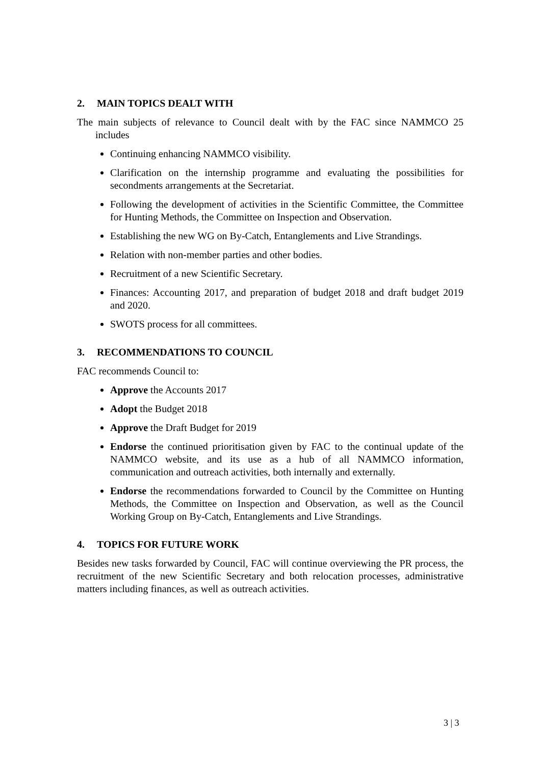2. MAIN TOPICS DEALT WITH
The main subjects of relevance to Council dealt with by the FAC since NAMMCO 25 includes
Continuing enhancing NAMMCO visibility.
Clarification on the internship programme and evaluating the possibilities for secondments arrangements at the Secretariat.
Following the development of activities in the Scientific Committee, the Committee for Hunting Methods, the Committee on Inspection and Observation.
Establishing the new WG on By-Catch, Entanglements and Live Strandings.
Relation with non-member parties and other bodies.
Recruitment of a new Scientific Secretary.
Finances: Accounting 2017, and preparation of budget 2018 and draft budget 2019 and 2020.
SWOTS process for all committees.
3. RECOMMENDATIONS TO COUNCIL
FAC recommends Council to:
Approve the Accounts 2017
Adopt the Budget 2018
Approve the Draft Budget for 2019
Endorse the continued prioritisation given by FAC to the continual update of the NAMMCO website, and its use as a hub of all NAMMCO information, communication and outreach activities, both internally and externally.
Endorse the recommendations forwarded to Council by the Committee on Hunting Methods, the Committee on Inspection and Observation, as well as the Council Working Group on By-Catch, Entanglements and Live Strandings.
4. TOPICS FOR FUTURE WORK
Besides new tasks forwarded by Council, FAC will continue overviewing the PR process, the recruitment of the new Scientific Secretary and both relocation processes, administrative matters including finances, as well as outreach activities.
3 | 3